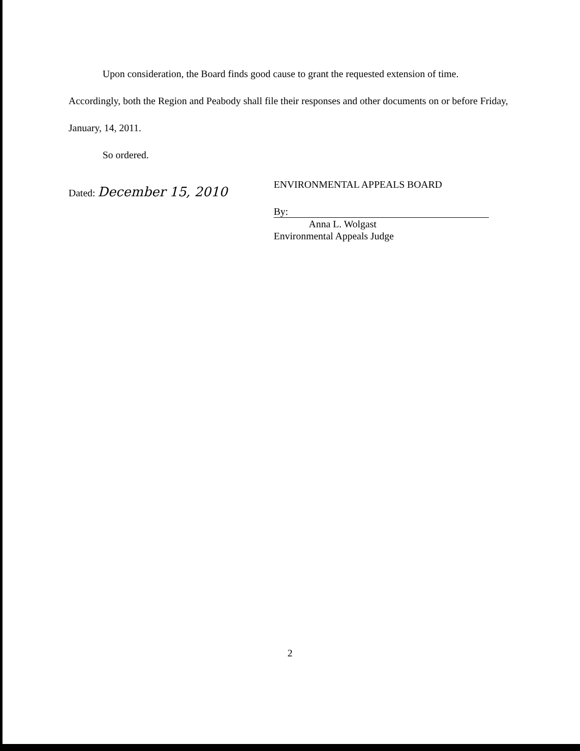Upon consideration, the Board finds good cause to grant the requested extension of time. Accordingly, both the Region and Peabody shall file their responses and other documents on or before Friday, January, 14, 2011.
So ordered.
Dated: December 15, 2010
ENVIRONMENTAL APPEALS BOARD
By:
Anna L. Wolgast
Environmental Appeals Judge
2